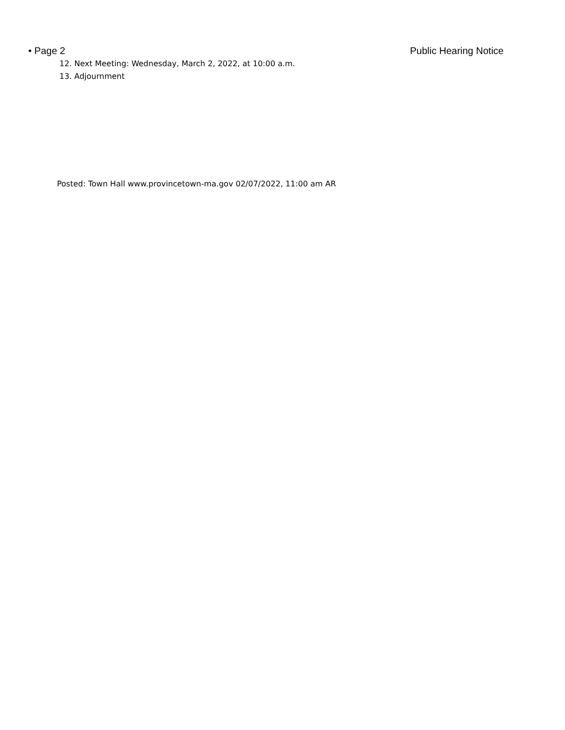• Page 2 Public Hearing Notice
12. Next Meeting: Wednesday, March 2, 2022, at 10:00 a.m.
13. Adjournment
Posted: Town Hall www.provincetown-ma.gov 02/07/2022, 11:00 am AR